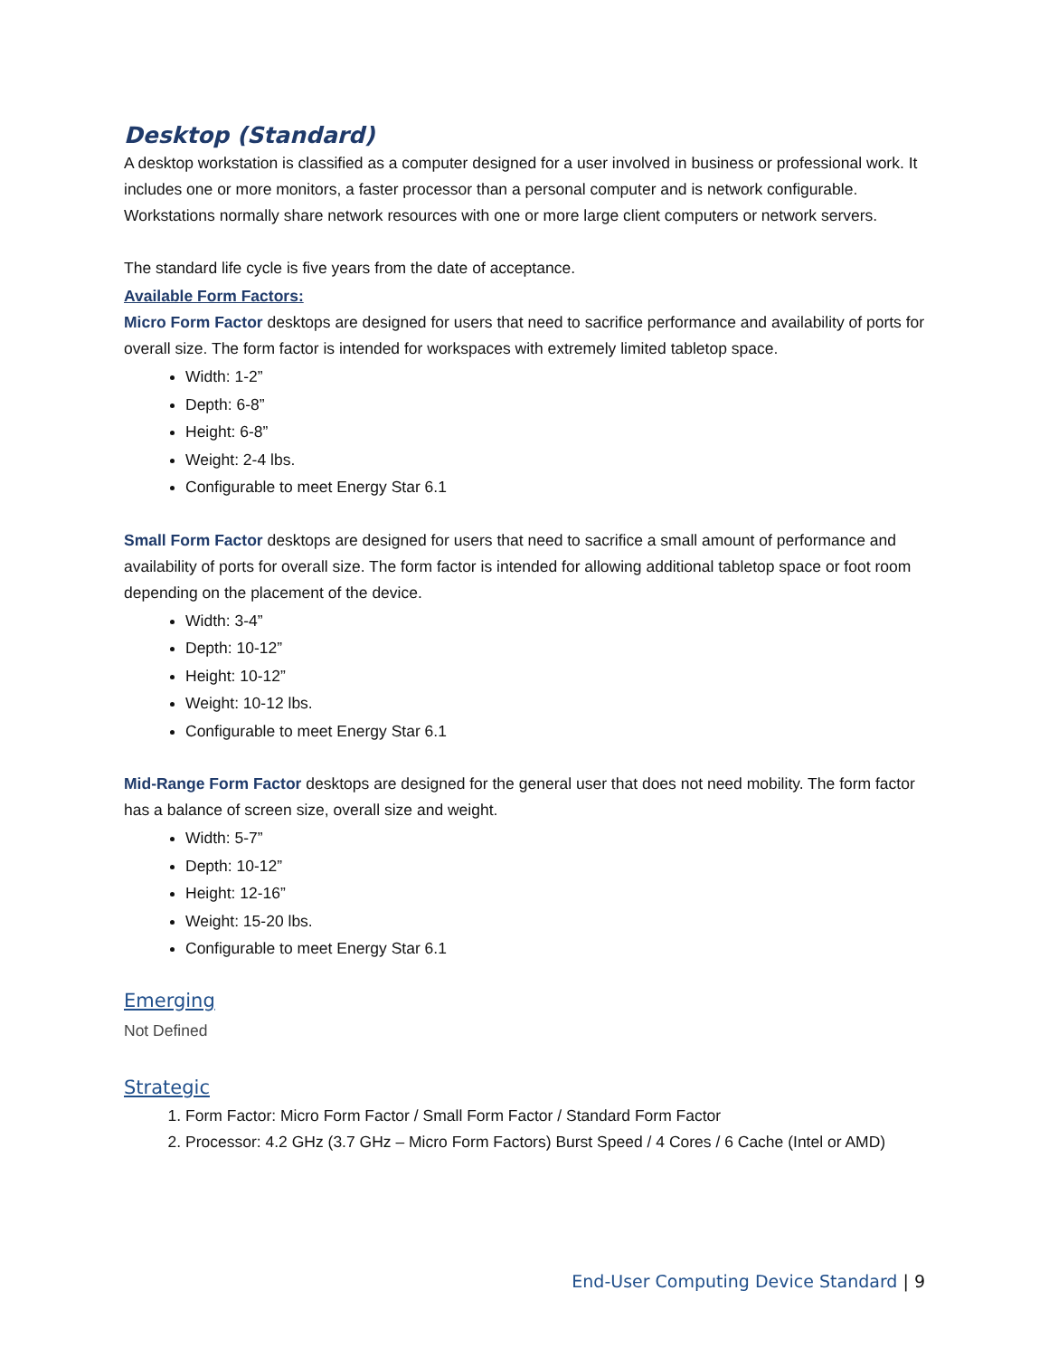Desktop (Standard)
A desktop workstation is classified as a computer designed for a user involved in business or professional work. It includes one or more monitors, a faster processor than a personal computer and is network configurable. Workstations normally share network resources with one or more large client computers or network servers.
The standard life cycle is five years from the date of acceptance.
Available Form Factors:
Micro Form Factor desktops are designed for users that need to sacrifice performance and availability of ports for overall size. The form factor is intended for workspaces with extremely limited tabletop space.
Width: 1-2”
Depth: 6-8”
Height: 6-8”
Weight: 2-4 lbs.
Configurable to meet Energy Star 6.1
Small Form Factor desktops are designed for users that need to sacrifice a small amount of performance and availability of ports for overall size. The form factor is intended for allowing additional tabletop space or foot room depending on the placement of the device.
Width: 3-4”
Depth: 10-12”
Height: 10-12”
Weight: 10-12 lbs.
Configurable to meet Energy Star 6.1
Mid-Range Form Factor desktops are designed for the general user that does not need mobility. The form factor has a balance of screen size, overall size and weight.
Width: 5-7”
Depth: 10-12”
Height: 12-16”
Weight: 15-20 lbs.
Configurable to meet Energy Star 6.1
Emerging
Not Defined
Strategic
1. Form Factor: Micro Form Factor / Small Form Factor / Standard Form Factor
2. Processor: 4.2 GHz (3.7 GHz – Micro Form Factors) Burst Speed / 4 Cores / 6 Cache (Intel or AMD)
End-User Computing Device Standard | 9